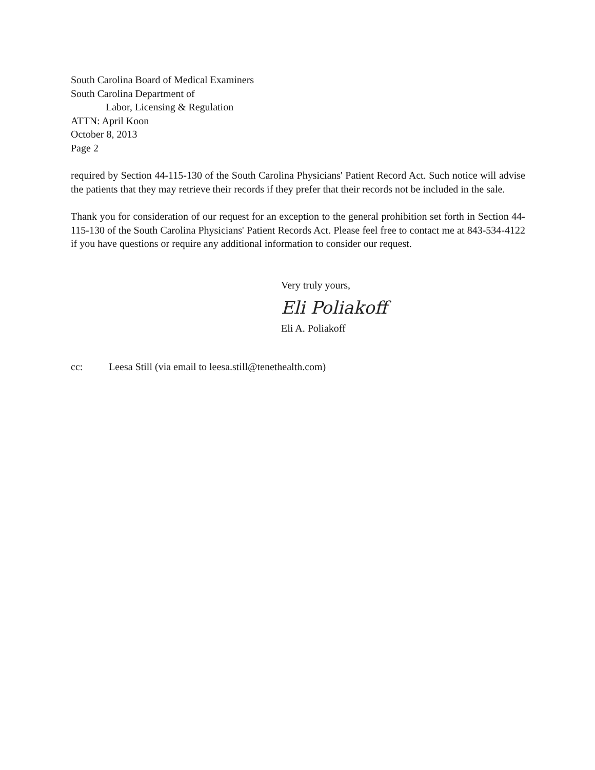South Carolina Board of Medical Examiners
South Carolina Department of
Labor, Licensing & Regulation
ATTN: April Koon
October 8, 2013
Page 2
required by Section 44-115-130 of the South Carolina Physicians' Patient Record Act. Such notice will advise the patients that they may retrieve their records if they prefer that their records not be included in the sale.
Thank you for consideration of our request for an exception to the general prohibition set forth in Section 44-115-130 of the South Carolina Physicians' Patient Records Act. Please feel free to contact me at 843-534-4122 if you have questions or require any additional information to consider our request.
Very truly yours,
Eli Poliakoff
Eli A. Poliakoff
cc: Leesa Still (via email to leesa.still@tenethealth.com)